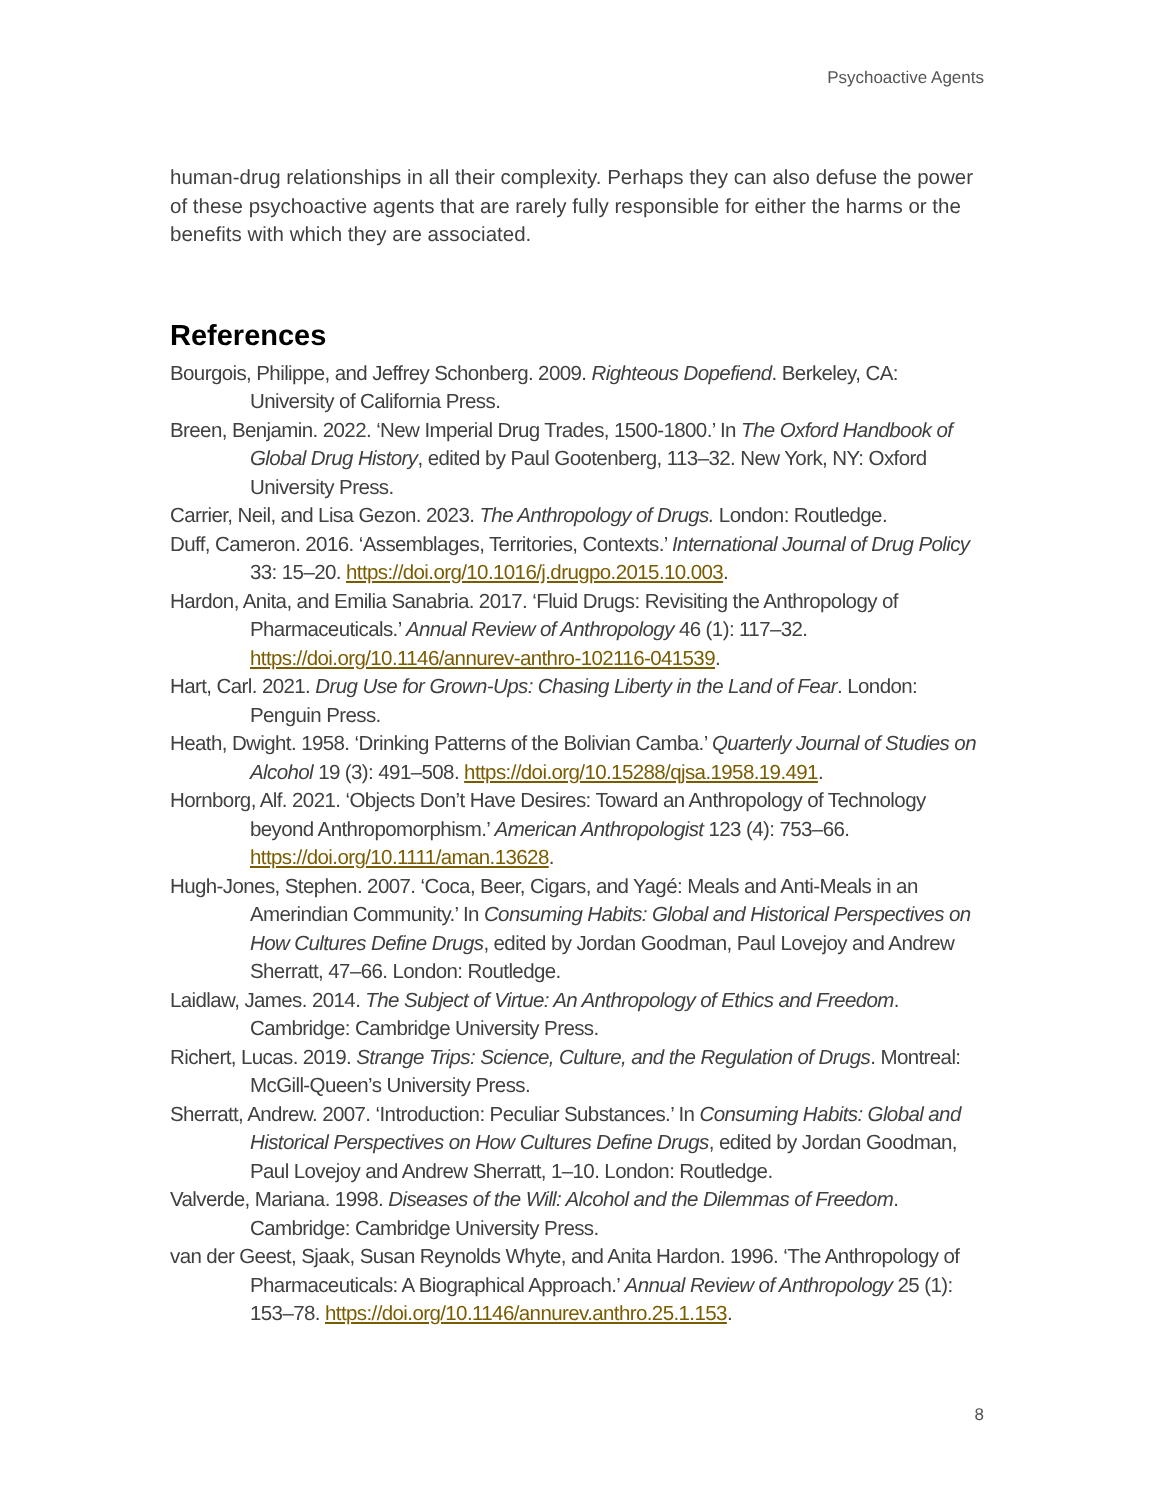Psychoactive Agents
human-drug relationships in all their complexity. Perhaps they can also defuse the power of these psychoactive agents that are rarely fully responsible for either the harms or the benefits with which they are associated.
References
Bourgois, Philippe, and Jeffrey Schonberg. 2009. Righteous Dopefiend. Berkeley, CA: University of California Press.
Breen, Benjamin. 2022. ‘New Imperial Drug Trades, 1500-1800.’ In The Oxford Handbook of Global Drug History, edited by Paul Gootenberg, 113–32. New York, NY: Oxford University Press.
Carrier, Neil, and Lisa Gezon. 2023. The Anthropology of Drugs. London: Routledge.
Duff, Cameron. 2016. ‘Assemblages, Territories, Contexts.’ International Journal of Drug Policy 33: 15–20. https://doi.org/10.1016/j.drugpo.2015.10.003.
Hardon, Anita, and Emilia Sanabria. 2017. ‘Fluid Drugs: Revisiting the Anthropology of Pharmaceuticals.’ Annual Review of Anthropology 46 (1): 117–32. https://doi.org/10.1146/annurev-anthro-102116-041539.
Hart, Carl. 2021. Drug Use for Grown-Ups: Chasing Liberty in the Land of Fear. London: Penguin Press.
Heath, Dwight. 1958. ‘Drinking Patterns of the Bolivian Camba.’ Quarterly Journal of Studies on Alcohol 19 (3): 491–508. https://doi.org/10.15288/qjsa.1958.19.491.
Hornborg, Alf. 2021. ‘Objects Don’t Have Desires: Toward an Anthropology of Technology beyond Anthropomorphism.’ American Anthropologist 123 (4): 753–66. https://doi.org/10.1111/aman.13628.
Hugh-Jones, Stephen. 2007. ‘Coca, Beer, Cigars, and Yagé: Meals and Anti-Meals in an Amerindian Community.’ In Consuming Habits: Global and Historical Perspectives on How Cultures Define Drugs, edited by Jordan Goodman, Paul Lovejoy and Andrew Sherratt, 47–66. London: Routledge.
Laidlaw, James. 2014. The Subject of Virtue: An Anthropology of Ethics and Freedom. Cambridge: Cambridge University Press.
Richert, Lucas. 2019. Strange Trips: Science, Culture, and the Regulation of Drugs. Montreal: McGill-Queen’s University Press.
Sherratt, Andrew. 2007. ‘Introduction: Peculiar Substances.’ In Consuming Habits: Global and Historical Perspectives on How Cultures Define Drugs, edited by Jordan Goodman, Paul Lovejoy and Andrew Sherratt, 1–10. London: Routledge.
Valverde, Mariana. 1998. Diseases of the Will: Alcohol and the Dilemmas of Freedom. Cambridge: Cambridge University Press.
van der Geest, Sjaak, Susan Reynolds Whyte, and Anita Hardon. 1996. ‘The Anthropology of Pharmaceuticals: A Biographical Approach.’ Annual Review of Anthropology 25 (1): 153–78. https://doi.org/10.1146/annurev.anthro.25.1.153.
8